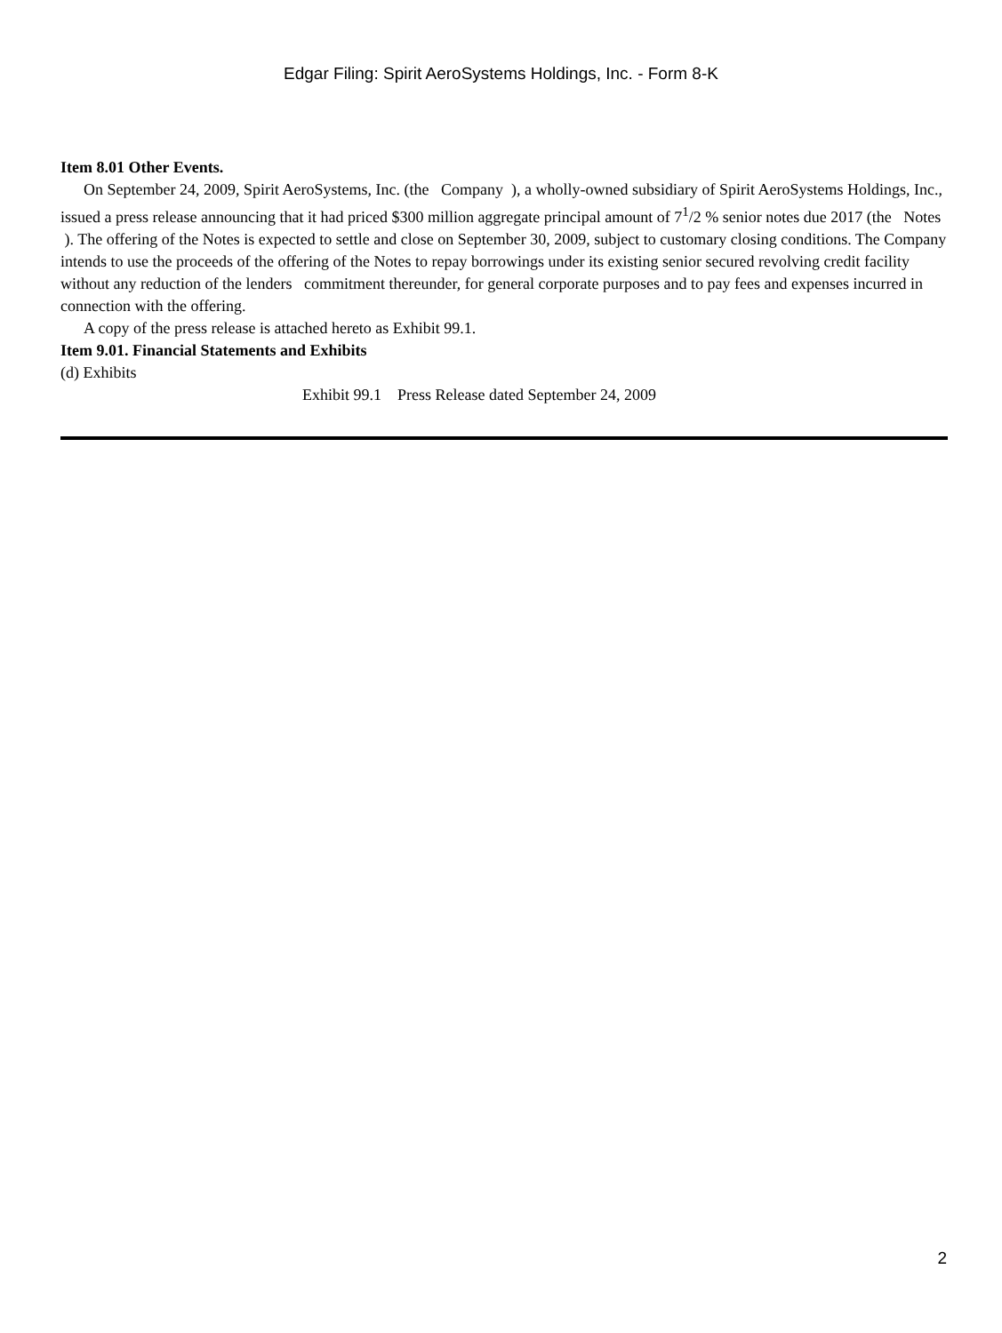Edgar Filing: Spirit AeroSystems Holdings, Inc. - Form 8-K
Item 8.01 Other Events.
On September 24, 2009, Spirit AeroSystems, Inc. (the Company ), a wholly-owned subsidiary of Spirit AeroSystems Holdings, Inc., issued a press release announcing that it had priced $300 million aggregate principal amount of 7<sup>1</sup>/2 % senior notes due 2017 (the Notes ). The offering of the Notes is expected to settle and close on September 30, 2009, subject to customary closing conditions. The Company intends to use the proceeds of the offering of the Notes to repay borrowings under its existing senior secured revolving credit facility without any reduction of the lenders commitment thereunder, for general corporate purposes and to pay fees and expenses incurred in connection with the offering.
A copy of the press release is attached hereto as Exhibit 99.1.
Item 9.01. Financial Statements and Exhibits
(d) Exhibits
Exhibit 99.1 Press Release dated September 24, 2009
2